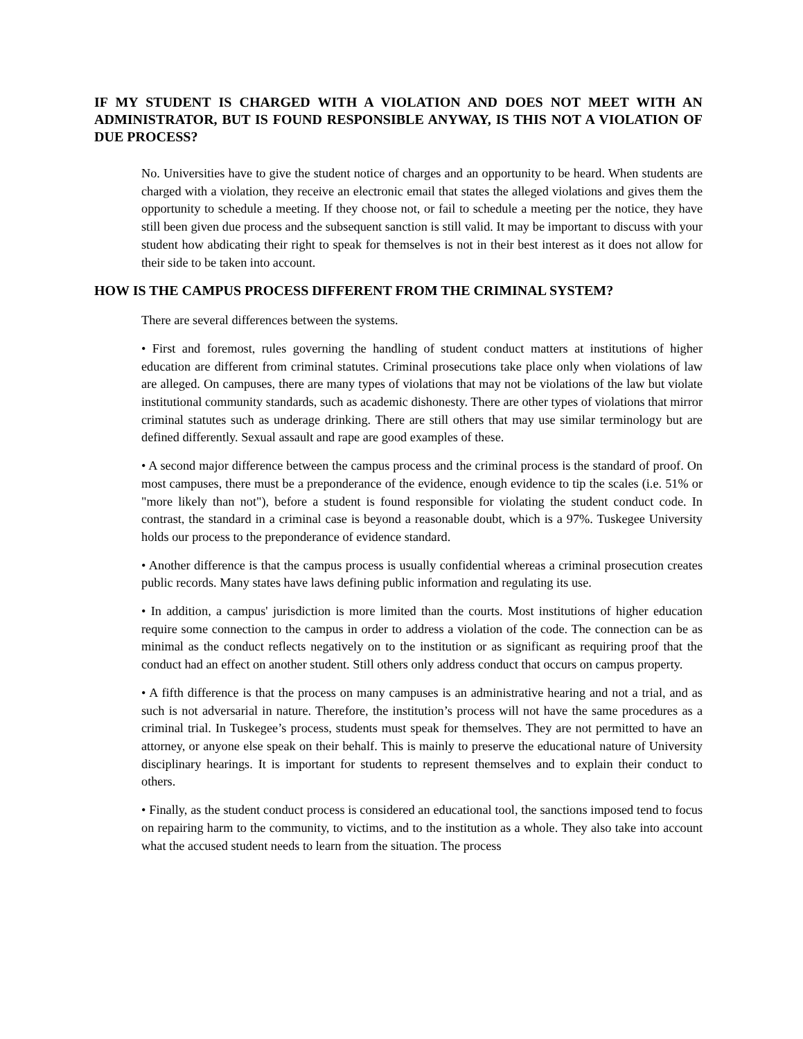IF MY STUDENT IS CHARGED WITH A VIOLATION AND DOES NOT MEET WITH AN ADMINISTRATOR, BUT IS FOUND RESPONSIBLE ANYWAY, IS THIS NOT A VIOLATION OF DUE PROCESS?
No. Universities have to give the student notice of charges and an opportunity to be heard. When students are charged with a violation, they receive an electronic email that states the alleged violations and gives them the opportunity to schedule a meeting. If they choose not, or fail to schedule a meeting per the notice, they have still been given due process and the subsequent sanction is still valid. It may be important to discuss with your student how abdicating their right to speak for themselves is not in their best interest as it does not allow for their side to be taken into account.
HOW IS THE CAMPUS PROCESS DIFFERENT FROM THE CRIMINAL SYSTEM?
There are several differences between the systems.
• First and foremost, rules governing the handling of student conduct matters at institutions of higher education are different from criminal statutes. Criminal prosecutions take place only when violations of law are alleged. On campuses, there are many types of violations that may not be violations of the law but violate institutional community standards, such as academic dishonesty. There are other types of violations that mirror criminal statutes such as underage drinking. There are still others that may use similar terminology but are defined differently. Sexual assault and rape are good examples of these.
• A second major difference between the campus process and the criminal process is the standard of proof. On most campuses, there must be a preponderance of the evidence, enough evidence to tip the scales (i.e. 51% or "more likely than not"), before a student is found responsible for violating the student conduct code. In contrast, the standard in a criminal case is beyond a reasonable doubt, which is a 97%. Tuskegee University holds our process to the preponderance of evidence standard.
• Another difference is that the campus process is usually confidential whereas a criminal prosecution creates public records. Many states have laws defining public information and regulating its use.
• In addition, a campus' jurisdiction is more limited than the courts. Most institutions of higher education require some connection to the campus in order to address a violation of the code. The connection can be as minimal as the conduct reflects negatively on to the institution or as significant as requiring proof that the conduct had an effect on another student. Still others only address conduct that occurs on campus property.
• A fifth difference is that the process on many campuses is an administrative hearing and not a trial, and as such is not adversarial in nature. Therefore, the institution’s process will not have the same procedures as a criminal trial. In Tuskegee’s process, students must speak for themselves. They are not permitted to have an attorney, or anyone else speak on their behalf. This is mainly to preserve the educational nature of University disciplinary hearings. It is important for students to represent themselves and to explain their conduct to others.
• Finally, as the student conduct process is considered an educational tool, the sanctions imposed tend to focus on repairing harm to the community, to victims, and to the institution as a whole. They also take into account what the accused student needs to learn from the situation. The process